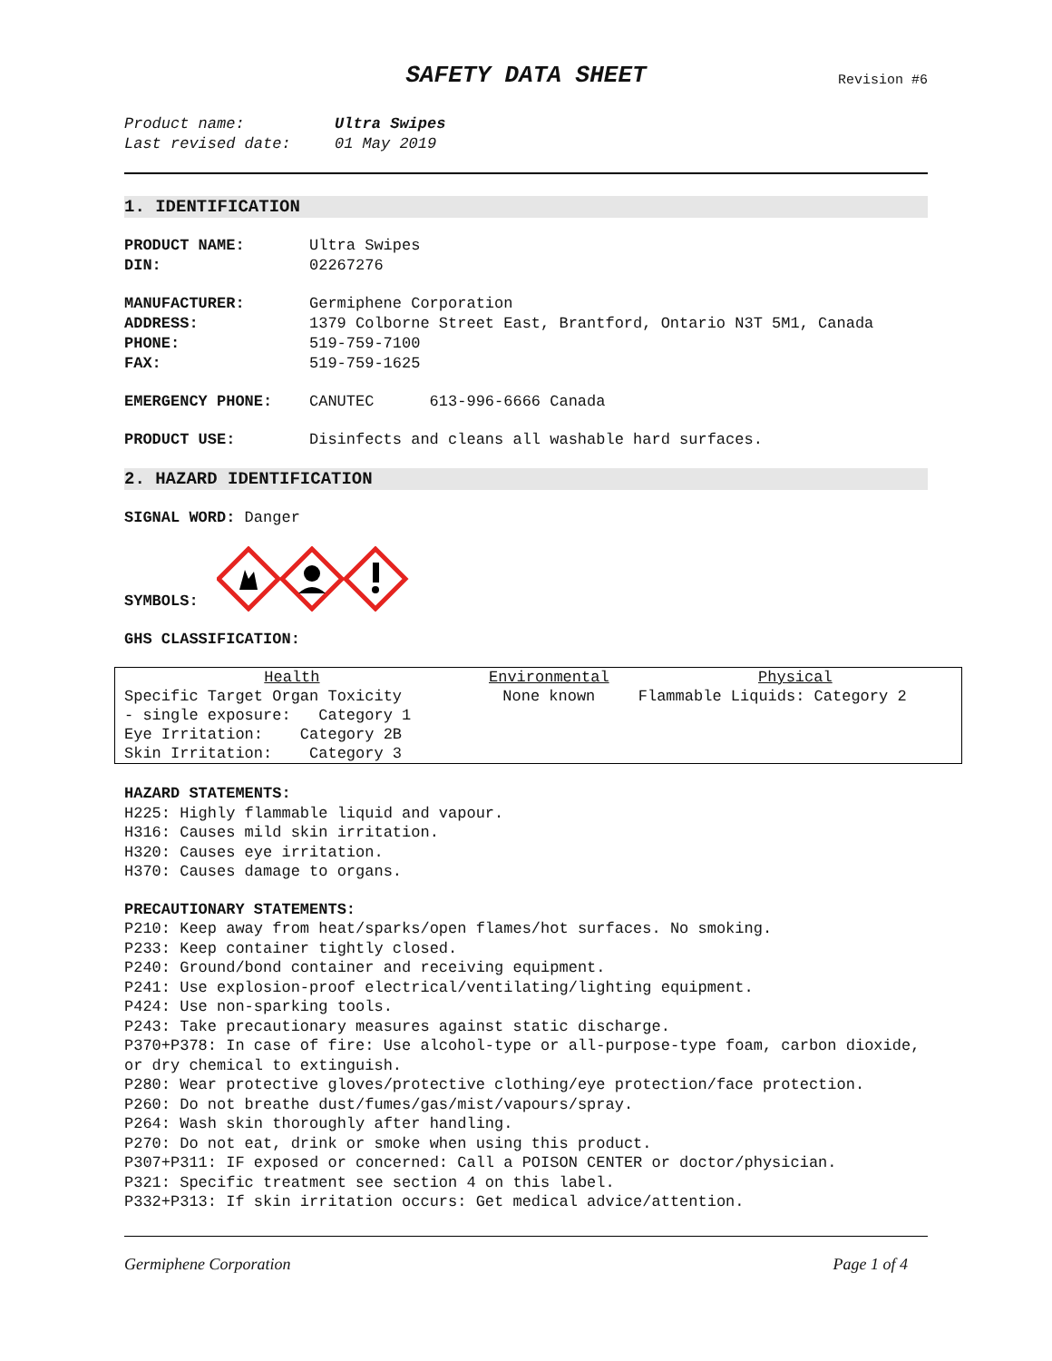SAFETY DATA SHEET
Revision #6
Product name: Ultra Swipes
Last revised date: 01 May 2019
1. IDENTIFICATION
PRODUCT NAME: Ultra Swipes
DIN: 02267276
MANUFACTURER: Germiphene Corporation
ADDRESS: 1379 Colborne Street East, Brantford, Ontario N3T 5M1, Canada
PHONE: 519-759-7100
FAX: 519-759-1625
EMERGENCY PHONE: CANUTEC 613-996-6666 Canada
PRODUCT USE: Disinfects and cleans all washable hard surfaces.
2. HAZARD IDENTIFICATION
SIGNAL WORD: Danger
SYMBOLS:
GHS CLASSIFICATION:
| Health | Environmental | Physical |
| --- | --- | --- |
| Specific Target Organ Toxicity - single exposure: Category 1 Eye Irritation: Category 2B Skin Irritation: Category 3 | None known | Flammable Liquids: Category 2 |
HAZARD STATEMENTS:
H225: Highly flammable liquid and vapour.
H316: Causes mild skin irritation.
H320: Causes eye irritation.
H370: Causes damage to organs.
PRECAUTIONARY STATEMENTS:
P210: Keep away from heat/sparks/open flames/hot surfaces. No smoking.
P233: Keep container tightly closed.
P240: Ground/bond container and receiving equipment.
P241: Use explosion-proof electrical/ventilating/lighting equipment.
P424: Use non-sparking tools.
P243: Take precautionary measures against static discharge.
P370+P378: In case of fire: Use alcohol-type or all-purpose-type foam, carbon dioxide, or dry chemical to extinguish.
P280: Wear protective gloves/protective clothing/eye protection/face protection.
P260: Do not breathe dust/fumes/gas/mist/vapours/spray.
P264: Wash skin thoroughly after handling.
P270: Do not eat, drink or smoke when using this product.
P307+P311: IF exposed or concerned: Call a POISON CENTER or doctor/physician.
P321: Specific treatment see section 4 on this label.
P332+P313: If skin irritation occurs: Get medical advice/attention.
Germiphene Corporation Page 1 of 4